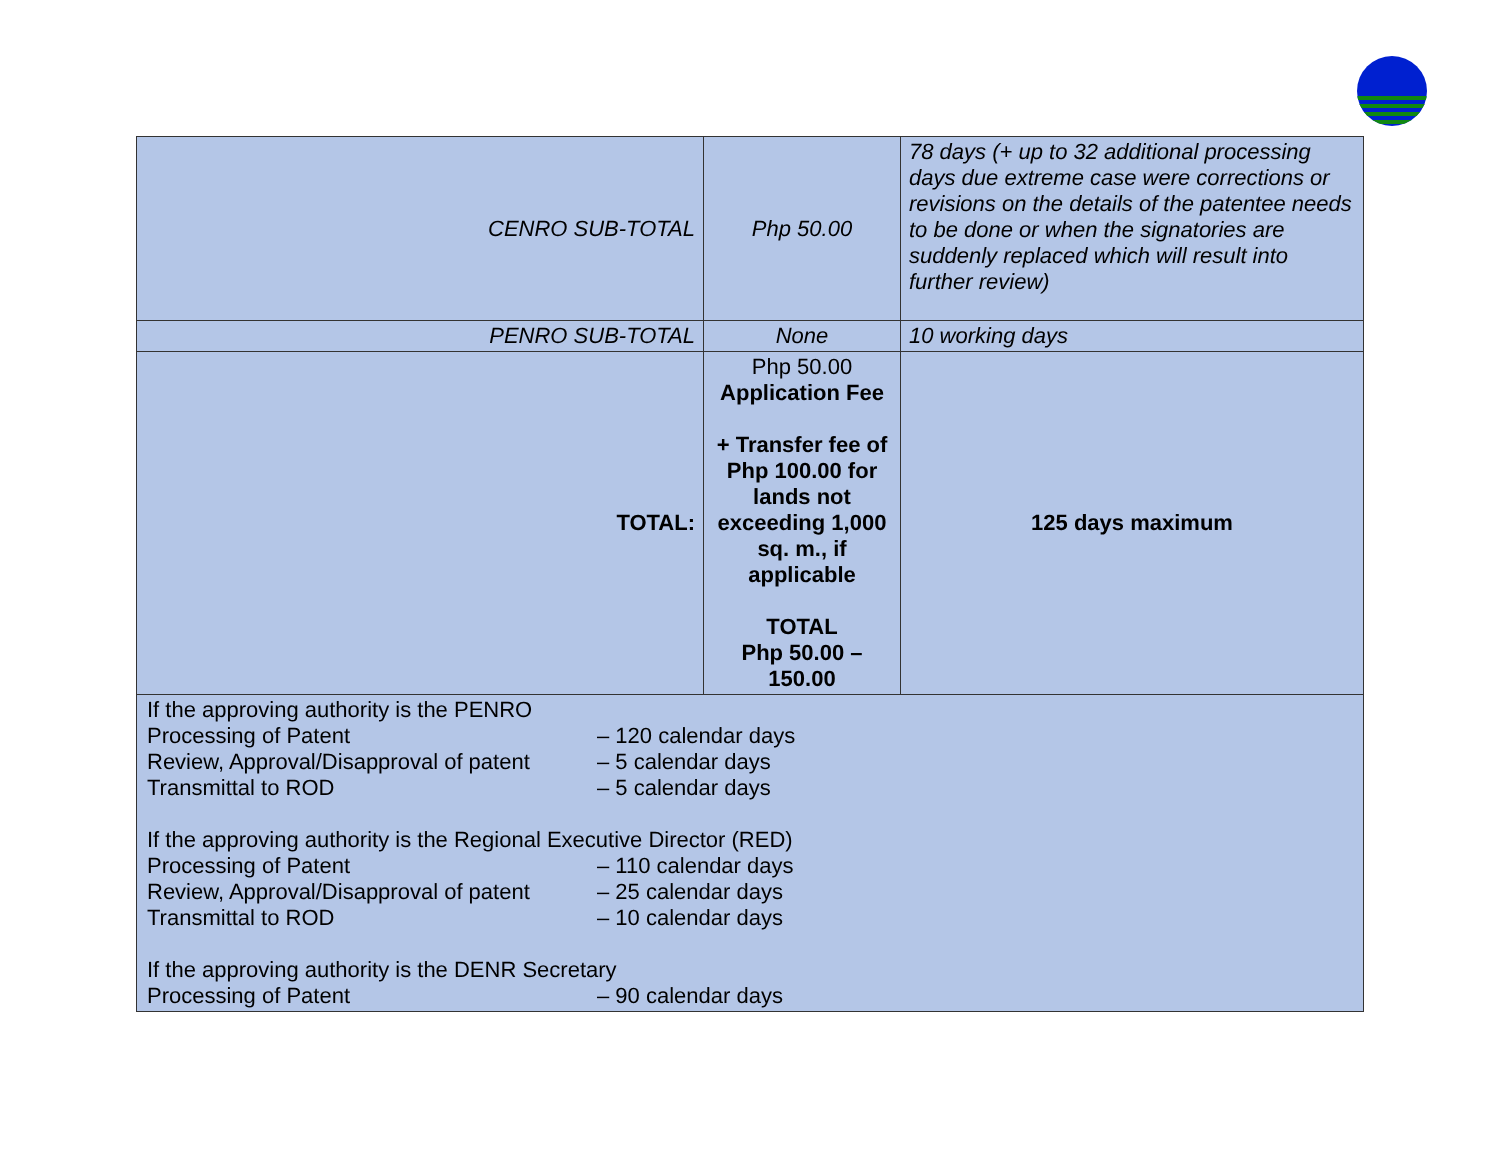| CENRO SUB-TOTAL | Php 50.00 | 78 days (+ up to 32 additional processing days due extreme case were corrections or revisions on the details of the patentee needs to be done or when the signatories are suddenly replaced which will result into further review) |
| PENRO SUB-TOTAL | None | 10 working days |
| TOTAL: | Php 50.00 Application Fee + Transfer fee of Php 100.00 for lands not exceeding 1,000 sq. m., if applicable TOTAL Php 50.00 – 150.00 | 125 days maximum |
| If the approving authority is the PENRO Processing of Patent – 120 calendar days Review, Approval/Disapproval of patent – 5 calendar days Transmittal to ROD – 5 calendar days If the approving authority is the Regional Executive Director (RED) Processing of Patent – 110 calendar days Review, Approval/Disapproval of patent – 25 calendar days Transmittal to ROD – 10 calendar days If the approving authority is the DENR Secretary Processing of Patent – 90 calendar days | | |